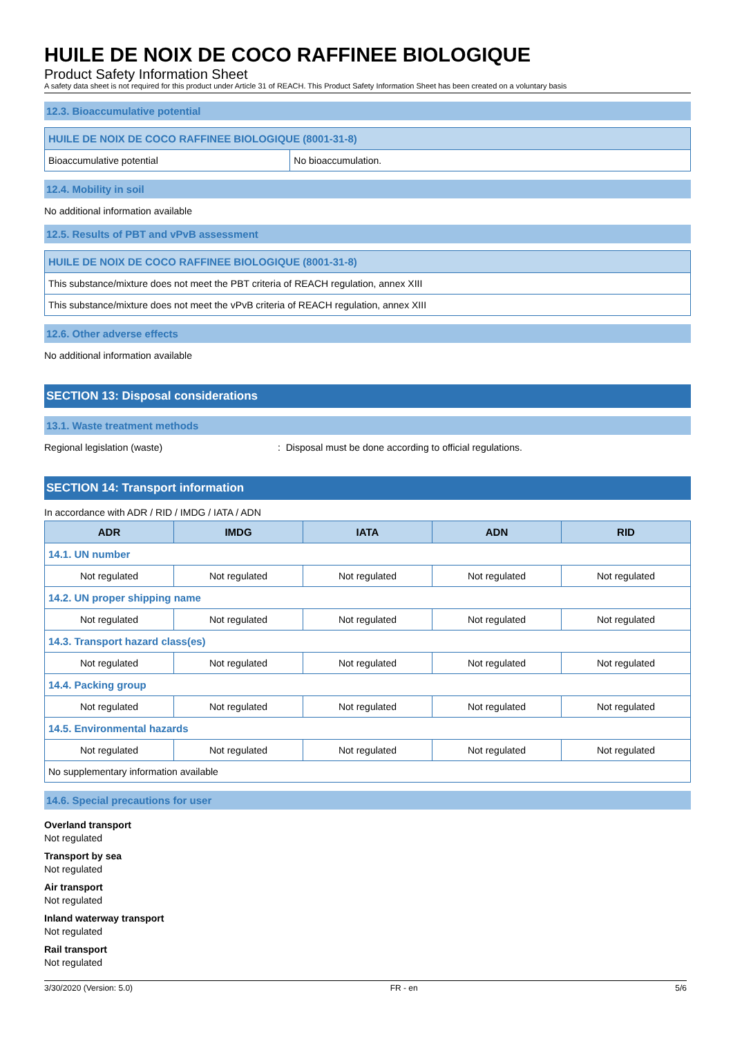HUILE DE NOIX DE COCO RAFFINEE BIOLOGIQUE
Product Safety Information Sheet
A safety data sheet is not required for this product under Article 31 of REACH. This Product Safety Information Sheet has been created on a voluntary basis
12.3. Bioaccumulative potential
| HUILE DE NOIX DE COCO RAFFINEE BIOLOGIQUE (8001-31-8) | |
| Bioaccumulative potential | No bioaccumulation. |
12.4. Mobility in soil
No additional information available
12.5. Results of PBT and vPvB assessment
| HUILE DE NOIX DE COCO RAFFINEE BIOLOGIQUE (8001-31-8) |
| This substance/mixture does not meet the PBT criteria of REACH regulation, annex XIII |
| This substance/mixture does not meet the vPvB criteria of REACH regulation, annex XIII |
12.6. Other adverse effects
No additional information available
SECTION 13: Disposal considerations
13.1. Waste treatment methods
Regional legislation (waste): Disposal must be done according to official regulations.
SECTION 14: Transport information
In accordance with ADR / RID / IMDG / IATA / ADN
| ADR | IMDG | IATA | ADN | RID |
| --- | --- | --- | --- | --- |
| 14.1. UN number | | | | |
| Not regulated | Not regulated | Not regulated | Not regulated | Not regulated |
| 14.2. UN proper shipping name | | | | |
| Not regulated | Not regulated | Not regulated | Not regulated | Not regulated |
| 14.3. Transport hazard class(es) | | | | |
| Not regulated | Not regulated | Not regulated | Not regulated | Not regulated |
| 14.4. Packing group | | | | |
| Not regulated | Not regulated | Not regulated | Not regulated | Not regulated |
| 14.5. Environmental hazards | | | | |
| Not regulated | Not regulated | Not regulated | Not regulated | Not regulated |
| No supplementary information available | | | | |
14.6. Special precautions for user
Overland transport
Not regulated
Transport by sea
Not regulated
Air transport
Not regulated
Inland waterway transport
Not regulated
Rail transport
Not regulated
3/30/2020 (Version: 5.0) FR - en 5/6